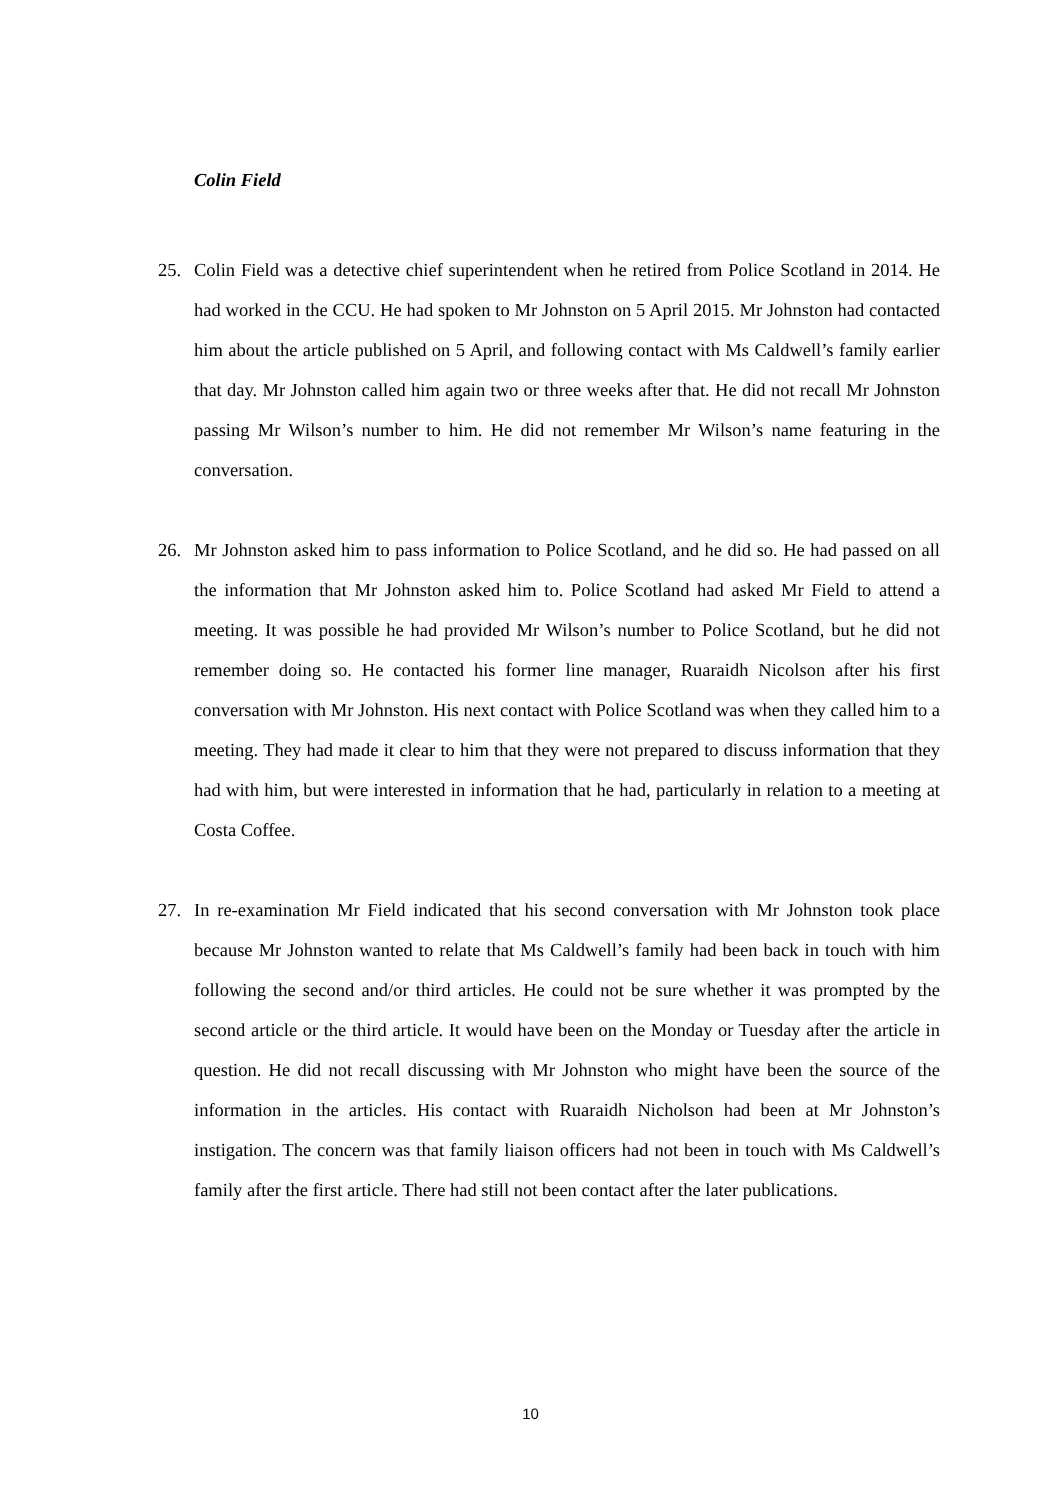Colin Field
25. Colin Field was a detective chief superintendent when he retired from Police Scotland in 2014. He had worked in the CCU. He had spoken to Mr Johnston on 5 April 2015. Mr Johnston had contacted him about the article published on 5 April, and following contact with Ms Caldwell’s family earlier that day. Mr Johnston called him again two or three weeks after that. He did not recall Mr Johnston passing Mr Wilson’s number to him. He did not remember Mr Wilson’s name featuring in the conversation.
26. Mr Johnston asked him to pass information to Police Scotland, and he did so. He had passed on all the information that Mr Johnston asked him to. Police Scotland had asked Mr Field to attend a meeting. It was possible he had provided Mr Wilson’s number to Police Scotland, but he did not remember doing so. He contacted his former line manager, Ruaraidh Nicolson after his first conversation with Mr Johnston. His next contact with Police Scotland was when they called him to a meeting. They had made it clear to him that they were not prepared to discuss information that they had with him, but were interested in information that he had, particularly in relation to a meeting at Costa Coffee.
27. In re-examination Mr Field indicated that his second conversation with Mr Johnston took place because Mr Johnston wanted to relate that Ms Caldwell’s family had been back in touch with him following the second and/or third articles. He could not be sure whether it was prompted by the second article or the third article. It would have been on the Monday or Tuesday after the article in question. He did not recall discussing with Mr Johnston who might have been the source of the information in the articles. His contact with Ruaraidh Nicholson had been at Mr Johnston’s instigation. The concern was that family liaison officers had not been in touch with Ms Caldwell’s family after the first article. There had still not been contact after the later publications.
10